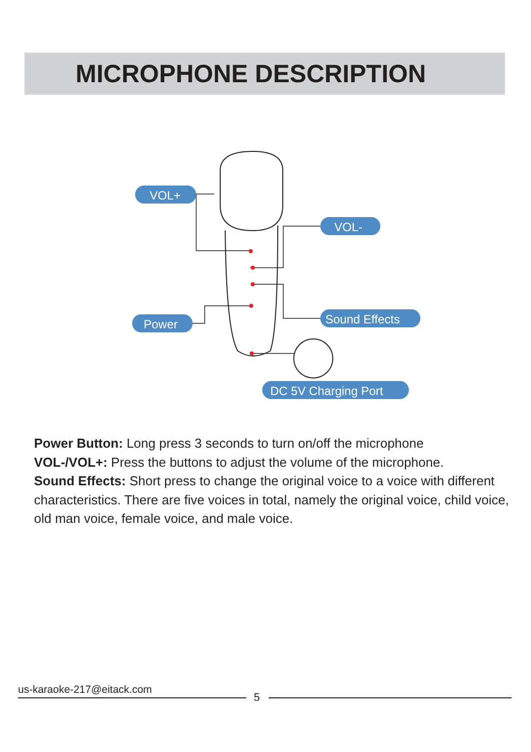MICROPHONE DESCRIPTION
VOL+
VOL-
Power
Sound Effects
DC 5V Charging Port
Power Button: Long press 3 seconds to turn on/off the microphone
VOL-/VOL+: Press the buttons to adjust the volume of the microphone.
Sound Effects: Short press to change the original voice to a voice with different characteristics. There are five voices in total, namely the original voice, child voice, old man voice, female voice, and male voice.
us-karaoke-217@eitack.com
5